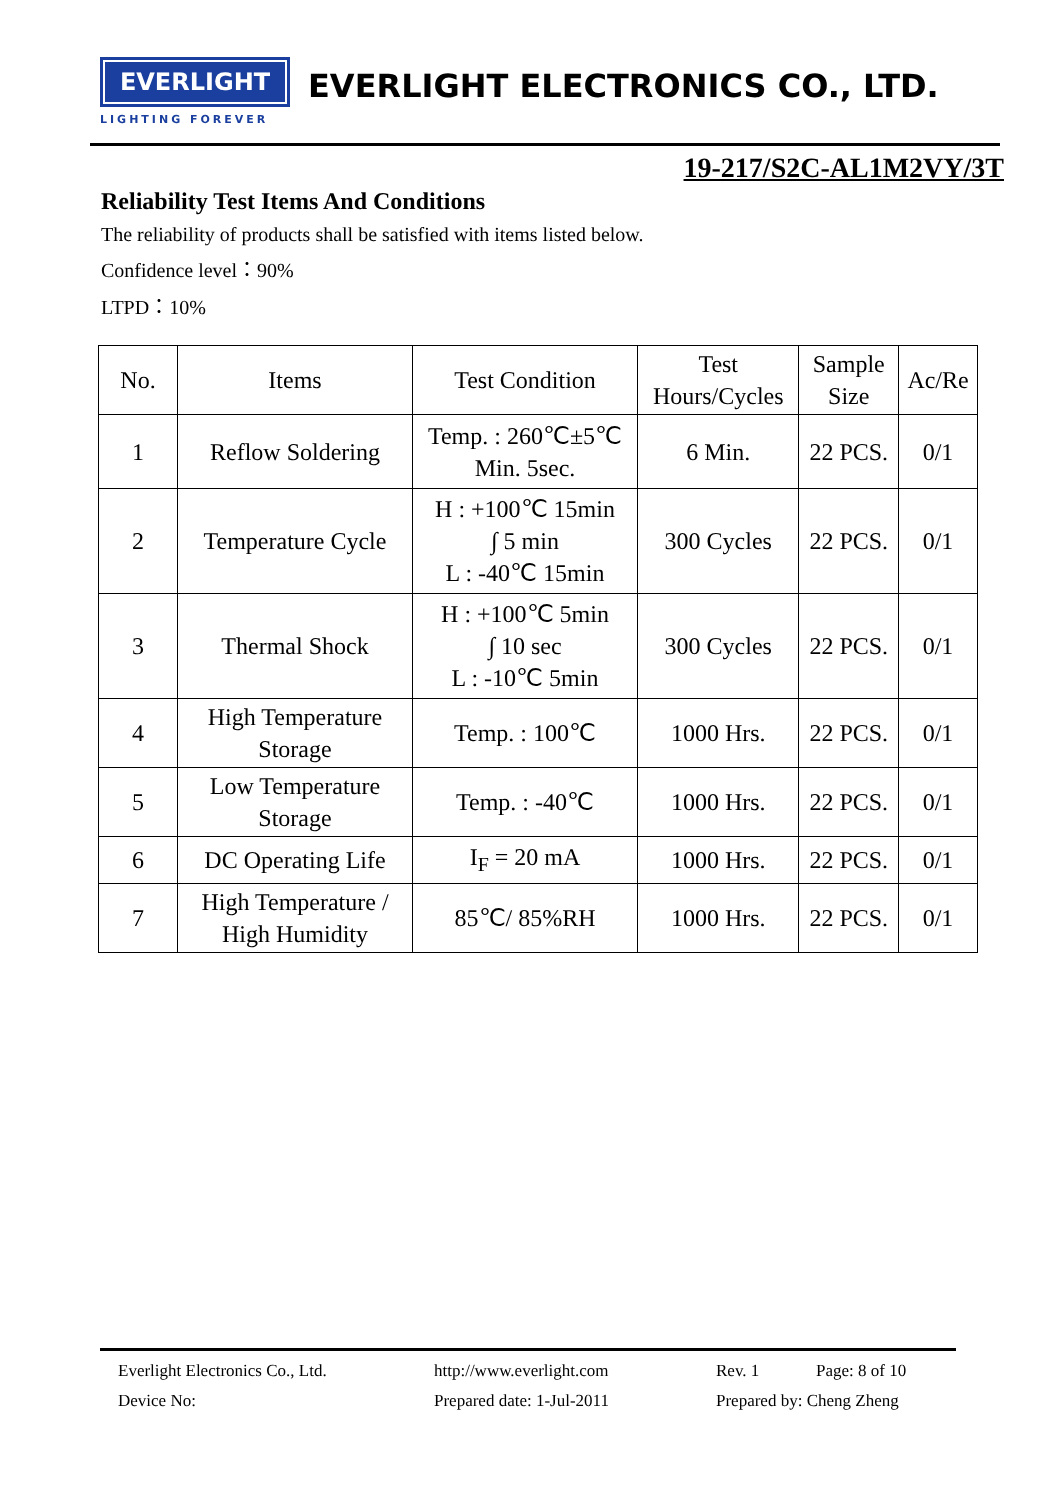EVERLIGHT
LIGHTING FOREVER
EVERLIGHT ELECTRONICS CO., LTD.
19-217/S2C-AL1M2VY/3T
Reliability Test Items And Conditions
The reliability of products shall be satisfied with items listed below.
Confidence level：90%
LTPD：10%
| No. | Items | Test Condition | Test Hours/Cycles | Sample Size | Ac/Re |
| --- | --- | --- | --- | --- | --- |
| 1 | Reflow Soldering | Temp. : 260℃±5℃ Min. 5sec. | 6 Min. | 22 PCS. | 0/1 |
| 2 | Temperature Cycle | H : +100℃ 15min ∫ 5 min L : -40℃ 15min | 300 Cycles | 22 PCS. | 0/1 |
| 3 | Thermal Shock | H : +100℃ 5min ∫ 10 sec L : -10℃ 5min | 300 Cycles | 22 PCS. | 0/1 |
| 4 | High Temperature Storage | Temp. : 100℃ | 1000 Hrs. | 22 PCS. | 0/1 |
| 5 | Low Temperature Storage | Temp. : -40℃ | 1000 Hrs. | 22 PCS. | 0/1 |
| 6 | DC Operating Life | I<sub>F</sub> = 20 mA | 1000 Hrs. | 22 PCS. | 0/1 |
| 7 | High Temperature / High Humidity | 85℃/ 85%RH | 1000 Hrs. | 22 PCS. | 0/1 |
Everlight Electronics Co., Ltd. http://www.everlight.com Rev. 1 Page: 8 of 10
Device No: Prepared date: 1-Jul-2011 Prepared by: Cheng Zheng